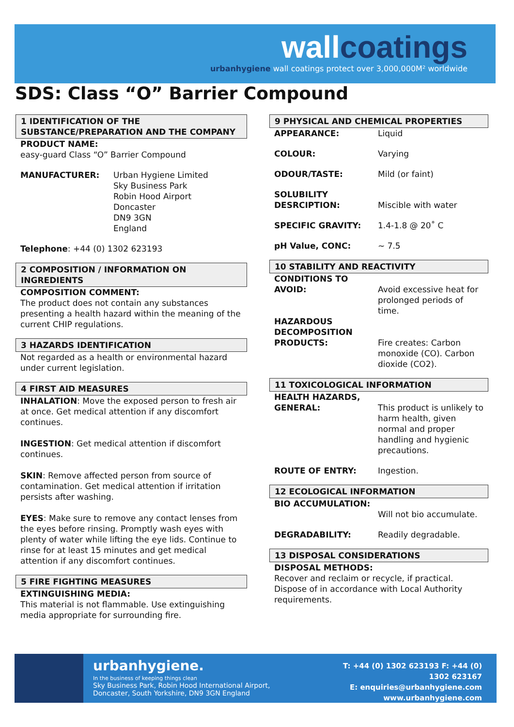wallcoatings
urbanhygiene wall coatings protect over 3,000,000M² worldwide
SDS: Class “O” Barrier Compound
1 IDENTIFICATION OF THE SUBSTANCE/PREPARATION AND THE COMPANY
PRODUCT NAME:
easy-guard Class “O” Barrier Compound
MANUFACTURER: Urban Hygiene Limited
Sky Business Park
Robin Hood Airport
Doncaster
DN9 3GN
England
Telephone: +44 (0) 1302 623193
2 COMPOSITION / INFORMATION ON INGREDIENTS
COMPOSITION COMMENT:
The product does not contain any substances presenting a health hazard within the meaning of the current CHIP regulations.
3 HAZARDS IDENTIFICATION
Not regarded as a health or environmental hazard under current legislation.
4 FIRST AID MEASURES
INHALATION: Move the exposed person to fresh air at once. Get medical attention if any discomfort continues.
INGESTION: Get medical attention if discomfort continues.
SKIN: Remove affected person from source of contamination. Get medical attention if irritation persists after washing.
EYES: Make sure to remove any contact lenses from the eyes before rinsing. Promptly wash eyes with plenty of water while lifting the eye lids. Continue to rinse for at least 15 minutes and get medical attention if any discomfort continues.
5 FIRE FIGHTING MEASURES
EXTINGUISHING MEDIA:
This material is not flammable. Use extinguishing media appropriate for surrounding fire.
9 PHYSICAL AND CHEMICAL PROPERTIES
APPEARANCE: Liquid
COLOUR: Varying
ODOUR/TASTE: Mild (or faint)
SOLUBILITY DESRCIPTION:
Miscible with water
SPECIFIC GRAVITY: 1.4-1.8 @ 20˚ C
pH Value, CONC: ~ 7.5
10 STABILITY AND REACTIVITY
CONDITIONS TO AVOID:
Avoid excessive heat for prolonged periods of time.
HAZARDOUS DECOMPOSITION PRODUCTS:
Fire creates: Carbon monoxide (CO). Carbon dioxide (CO2).
11 TOXICOLOGICAL INFORMATION
HEALTH HAZARDS, GENERAL:
This product is unlikely to harm health, given normal and proper handling and hygienic precautions.
ROUTE OF ENTRY: Ingestion.
12 ECOLOGICAL INFORMATION
BIO ACCUMULATION:
Will not bio accumulate.
DEGRADABILITY: Readily degradable.
13 DISPOSAL CONSIDERATIONS
DISPOSAL METHODS:
Recover and reclaim or recycle, if practical. Dispose of in accordance with Local Authority requirements.
urbanhygiene.
In the business of keeping things clean
Sky Business Park, Robin Hood International Airport, Doncaster, South Yorkshire, DN9 3GN England
T: +44 (0) 1302 623193 F: +44 (0) 1302 623167
E: enquiries@urbanhygiene.com
www.urbanhygiene.com